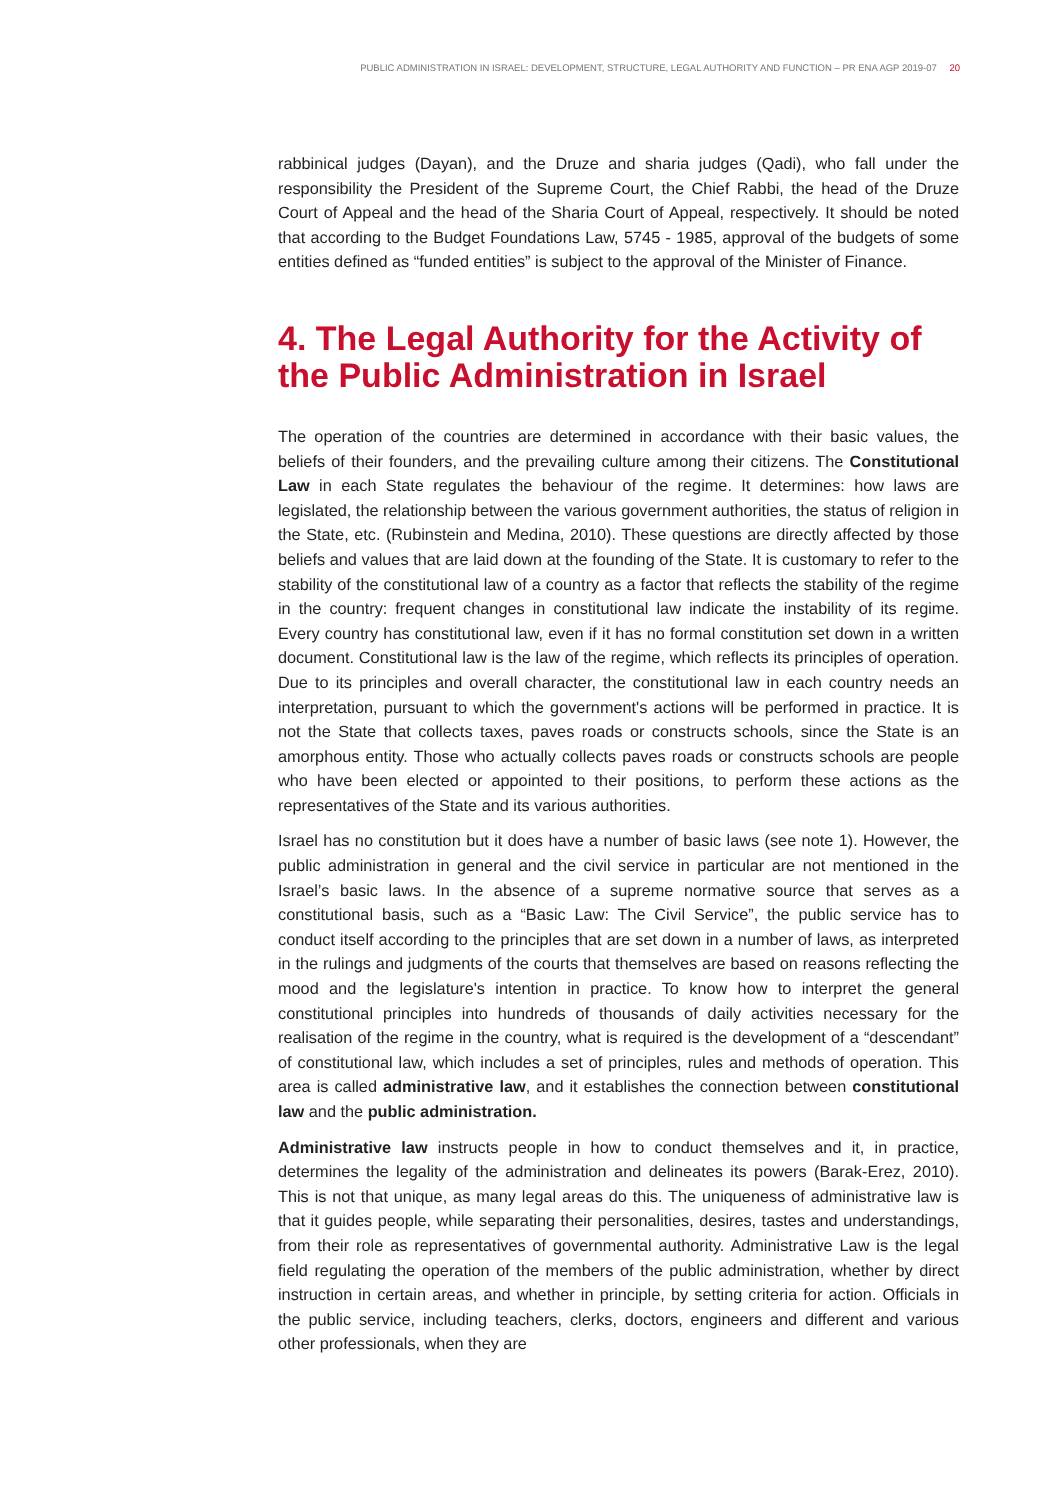PUBLIC ADMINISTRATION IN ISRAEL: DEVELOPMENT, STRUCTURE, LEGAL AUTHORITY AND FUNCTION – PR ENA AGP 2019-07 20
rabbinical judges (Dayan), and the Druze and sharia judges (Qadi), who fall under the responsibility the President of the Supreme Court, the Chief Rabbi, the head of the Druze Court of Appeal and the head of the Sharia Court of Appeal, respectively. It should be noted that according to the Budget Foundations Law, 5745 - 1985, approval of the budgets of some entities defined as “funded entities” is subject to the approval of the Minister of Finance.
4. The Legal Authority for the Activity of the Public Administration in Israel
The operation of the countries are determined in accordance with their basic values, the beliefs of their founders, and the prevailing culture among their citizens. The Constitutional Law in each State regulates the behaviour of the regime. It determines: how laws are legislated, the relationship between the various government authorities, the status of religion in the State, etc. (Rubinstein and Medina, 2010). These questions are directly affected by those beliefs and values that are laid down at the founding of the State. It is customary to refer to the stability of the constitutional law of a country as a factor that reflects the stability of the regime in the country: frequent changes in constitutional law indicate the instability of its regime. Every country has constitutional law, even if it has no formal constitution set down in a written document. Constitutional law is the law of the regime, which reflects its principles of operation. Due to its principles and overall character, the constitutional law in each country needs an interpretation, pursuant to which the government's actions will be performed in practice. It is not the State that collects taxes, paves roads or constructs schools, since the State is an amorphous entity. Those who actually collects paves roads or constructs schools are people who have been elected or appointed to their positions, to perform these actions as the representatives of the State and its various authorities.
Israel has no constitution but it does have a number of basic laws (see note 1). However, the public administration in general and the civil service in particular are not mentioned in the Israel’s basic laws. In the absence of a supreme normative source that serves as a constitutional basis, such as a “Basic Law: The Civil Service”, the public service has to conduct itself according to the principles that are set down in a number of laws, as interpreted in the rulings and judgments of the courts that themselves are based on reasons reflecting the mood and the legislature's intention in practice. To know how to interpret the general constitutional principles into hundreds of thousands of daily activities necessary for the realisation of the regime in the country, what is required is the development of a “descendant” of constitutional law, which includes a set of principles, rules and methods of operation. This area is called administrative law, and it establishes the connection between constitutional law and the public administration.
Administrative law instructs people in how to conduct themselves and it, in practice, determines the legality of the administration and delineates its powers (Barak-Erez, 2010). This is not that unique, as many legal areas do this. The uniqueness of administrative law is that it guides people, while separating their personalities, desires, tastes and understandings, from their role as representatives of governmental authority. Administrative Law is the legal field regulating the operation of the members of the public administration, whether by direct instruction in certain areas, and whether in principle, by setting criteria for action. Officials in the public service, including teachers, clerks, doctors, engineers and different and various other professionals, when they are